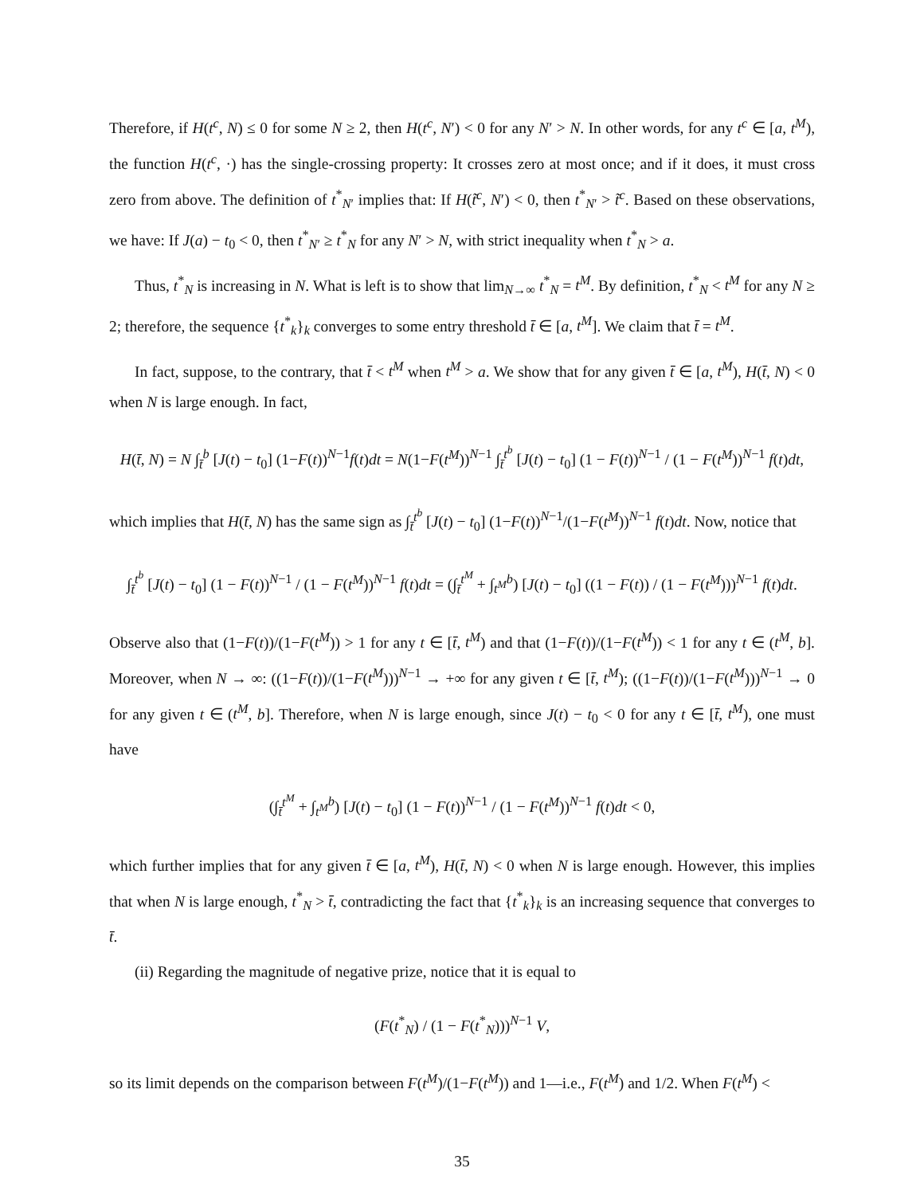Therefore, if H(t<sup>c</sup>, N) ≤ 0 for some N ≥ 2, then H(t<sup>c</sup>, N′) < 0 for any N′ > N. In other words, for any t<sup>c</sup> ∈ [a, t<sup>M</sup>), the function H(t<sup>c</sup>, ·) has the single-crossing property: It crosses zero at most once; and if it does, it must cross zero from above. The definition of t<sup>*</sup><sub>N′</sub> implies that: If H(t̃<sup>c</sup>, N′) < 0, then t<sup>*</sup><sub>N′</sub> > t̃<sup>c</sup>. Based on these observations, we have: If J(a) − t<sub>0</sub> < 0, then t<sup>*</sup><sub>N′</sub> ≥ t<sup>*</sup><sub>N</sub> for any N′ > N, with strict inequality when t<sup>*</sup><sub>N</sub> > a.
Thus, t<sup>*</sup><sub>N</sub> is increasing in N. What is left is to show that lim<sub>N→∞</sub> t<sup>*</sup><sub>N</sub> = t<sup>M</sup>. By definition, t<sup>*</sup><sub>N</sub> < t<sup>M</sup> for any N ≥ 2; therefore, the sequence {t<sup>*</sup><sub>k</sub>}<sub>k</sub> converges to some entry threshold t̄ ∈ [a, t<sup>M</sup>]. We claim that t̄ = t<sup>M</sup>.
In fact, suppose, to the contrary, that t̄ < t<sup>M</sup> when t<sup>M</sup> > a. We show that for any given t̄ ∈ [a, t<sup>M</sup>), H(t̄, N) < 0 when N is large enough. In fact,
H(t̄, N) = N ∫<sub>t̄</sub><sup>b</sup> [J(t) − t<sub>0</sub>] (1−F(t))<sup>N−1</sup>f(t)dt = N(1−F(t<sup>M</sup>))<sup>N−1</sup> ∫<sub>t̄</sub><sup>t<sup>b</sup></sup> [J(t) − t<sub>0</sub>] (1 − F(t))<sup>N−1</sup> / (1 − F(t<sup>M</sup>))<sup>N−1</sup> f(t)dt,
which implies that H(t̄, N) has the same sign as ∫<sub>t̄</sub><sup>t<sup>b</sup></sup> [J(t) − t<sub>0</sub>] (1−F(t))<sup>N−1</sup>/(1−F(t<sup>M</sup>))<sup>N−1</sup> f(t)dt. Now, notice that
∫<sub>t̄</sub><sup>t<sup>b</sup></sup> [J(t) − t<sub>0</sub>] (1 − F(t))<sup>N−1</sup> / (1 − F(t<sup>M</sup>))<sup>N−1</sup> f(t)dt = (∫<sub>t̄</sub><sup>t<sup>M</sup></sup> + ∫<sub>t<sup>M</sup></sub><sup>b</sup>) [J(t) − t<sub>0</sub>] ((1 − F(t)) / (1 − F(t<sup>M</sup>)))<sup>N−1</sup> f(t)dt.
Observe also that (1−F(t))/(1−F(t<sup>M</sup>)) > 1 for any t ∈ [t̄, t<sup>M</sup>) and that (1−F(t))/(1−F(t<sup>M</sup>)) < 1 for any t ∈ (t<sup>M</sup>, b]. Moreover, when N → ∞: ((1−F(t))/(1−F(t<sup>M</sup>)))<sup>N−1</sup> → +∞ for any given t ∈ [t̄, t<sup>M</sup>); ((1−F(t))/(1−F(t<sup>M</sup>)))<sup>N−1</sup> → 0 for any given t ∈ (t<sup>M</sup>, b]. Therefore, when N is large enough, since J(t) − t<sub>0</sub> < 0 for any t ∈ [t̄, t<sup>M</sup>), one must have
(∫<sub>t̄</sub><sup>t<sup>M</sup></sup> + ∫<sub>t<sup>M</sup></sub><sup>b</sup>) [J(t) − t<sub>0</sub>] (1 − F(t))<sup>N−1</sup> / (1 − F(t<sup>M</sup>))<sup>N−1</sup> f(t)dt < 0,
which further implies that for any given t̄ ∈ [a, t<sup>M</sup>), H(t̄, N) < 0 when N is large enough. However, this implies that when N is large enough, t<sup>*</sup><sub>N</sub> > t̄, contradicting the fact that {t<sup>*</sup><sub>k</sub>}<sub>k</sub> is an increasing sequence that converges to t̄.
(ii) Regarding the magnitude of negative prize, notice that it is equal to
(F(t<sup>*</sup><sub>N</sub>) / (1 − F(t<sup>*</sup><sub>N</sub>)))<sup>N−1</sup> V,
so its limit depends on the comparison between F(t<sup>M</sup>)/(1−F(t<sup>M</sup>)) and 1—i.e., F(t<sup>M</sup>) and 1/2. When F(t<sup>M</sup>) <
35